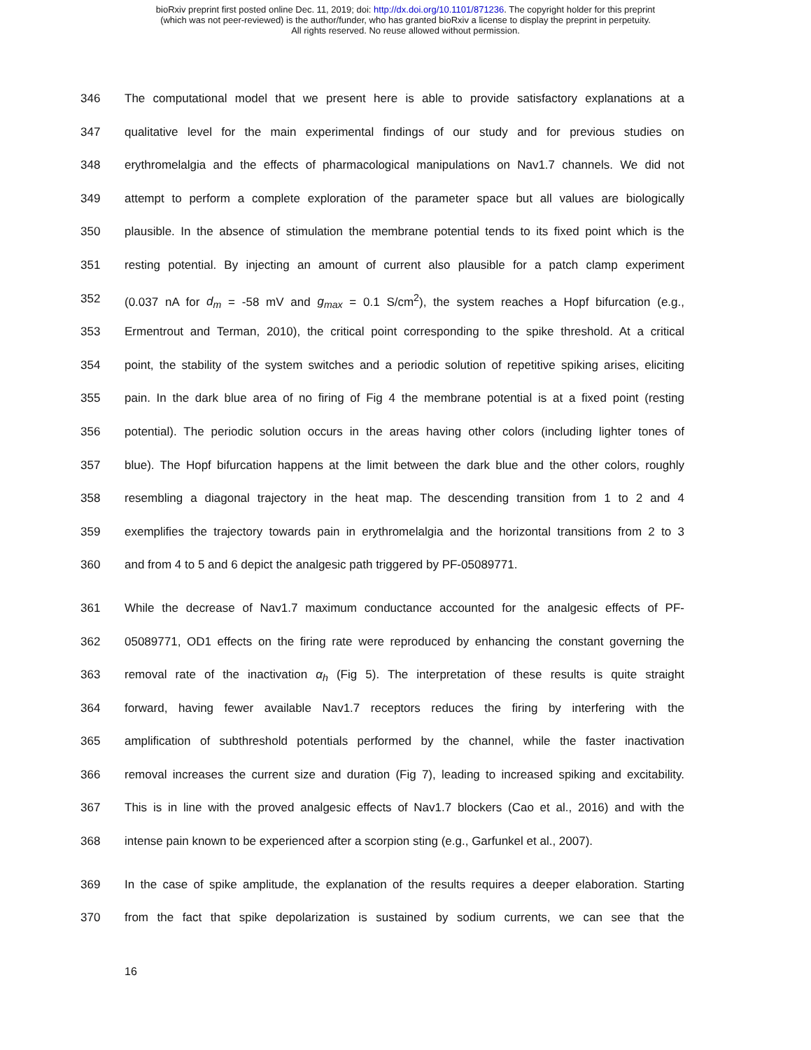bioRxiv preprint first posted online Dec. 11, 2019; doi: http://dx.doi.org/10.1101/871236. The copyright holder for this preprint
(which was not peer-reviewed) is the author/funder, who has granted bioRxiv a license to display the preprint in perpetuity.
All rights reserved. No reuse allowed without permission.
346 The computational model that we present here is able to provide satisfactory explanations at a
347 qualitative level for the main experimental findings of our study and for previous studies on
348 erythromelalgia and the effects of pharmacological manipulations on Nav1.7 channels. We did not
349 attempt to perform a complete exploration of the parameter space but all values are biologically
350 plausible. In the absence of stimulation the membrane potential tends to its fixed point which is the
351 resting potential. By injecting an amount of current also plausible for a patch clamp experiment
352 (0.037 nA for d<sub>m</sub> = -58 mV and g<sub>max</sub> = 0.1 S/cm<sup>2</sup>), the system reaches a Hopf bifurcation (e.g.,
353 Ermentrout and Terman, 2010), the critical point corresponding to the spike threshold. At a critical
354 point, the stability of the system switches and a periodic solution of repetitive spiking arises, eliciting
355 pain. In the dark blue area of no firing of Fig 4 the membrane potential is at a fixed point (resting
356 potential). The periodic solution occurs in the areas having other colors (including lighter tones of
357 blue). The Hopf bifurcation happens at the limit between the dark blue and the other colors, roughly
358 resembling a diagonal trajectory in the heat map. The descending transition from 1 to 2 and 4
359 exemplifies the trajectory towards pain in erythromelalgia and the horizontal transitions from 2 to 3
360 and from 4 to 5 and 6 depict the analgesic path triggered by PF-05089771.
361 While the decrease of Nav1.7 maximum conductance accounted for the analgesic effects of PF-
362 05089771, OD1 effects on the firing rate were reproduced by enhancing the constant governing the
363 removal rate of the inactivation α<sub>h</sub> (Fig 5). The interpretation of these results is quite straight
364 forward, having fewer available Nav1.7 receptors reduces the firing by interfering with the
365 amplification of subthreshold potentials performed by the channel, while the faster inactivation
366 removal increases the current size and duration (Fig 7), leading to increased spiking and excitability.
367 This is in line with the proved analgesic effects of Nav1.7 blockers (Cao et al., 2016) and with the
368 intense pain known to be experienced after a scorpion sting (e.g., Garfunkel et al., 2007).
369 In the case of spike amplitude, the explanation of the results requires a deeper elaboration. Starting
370 from the fact that spike depolarization is sustained by sodium currents, we can see that the
16